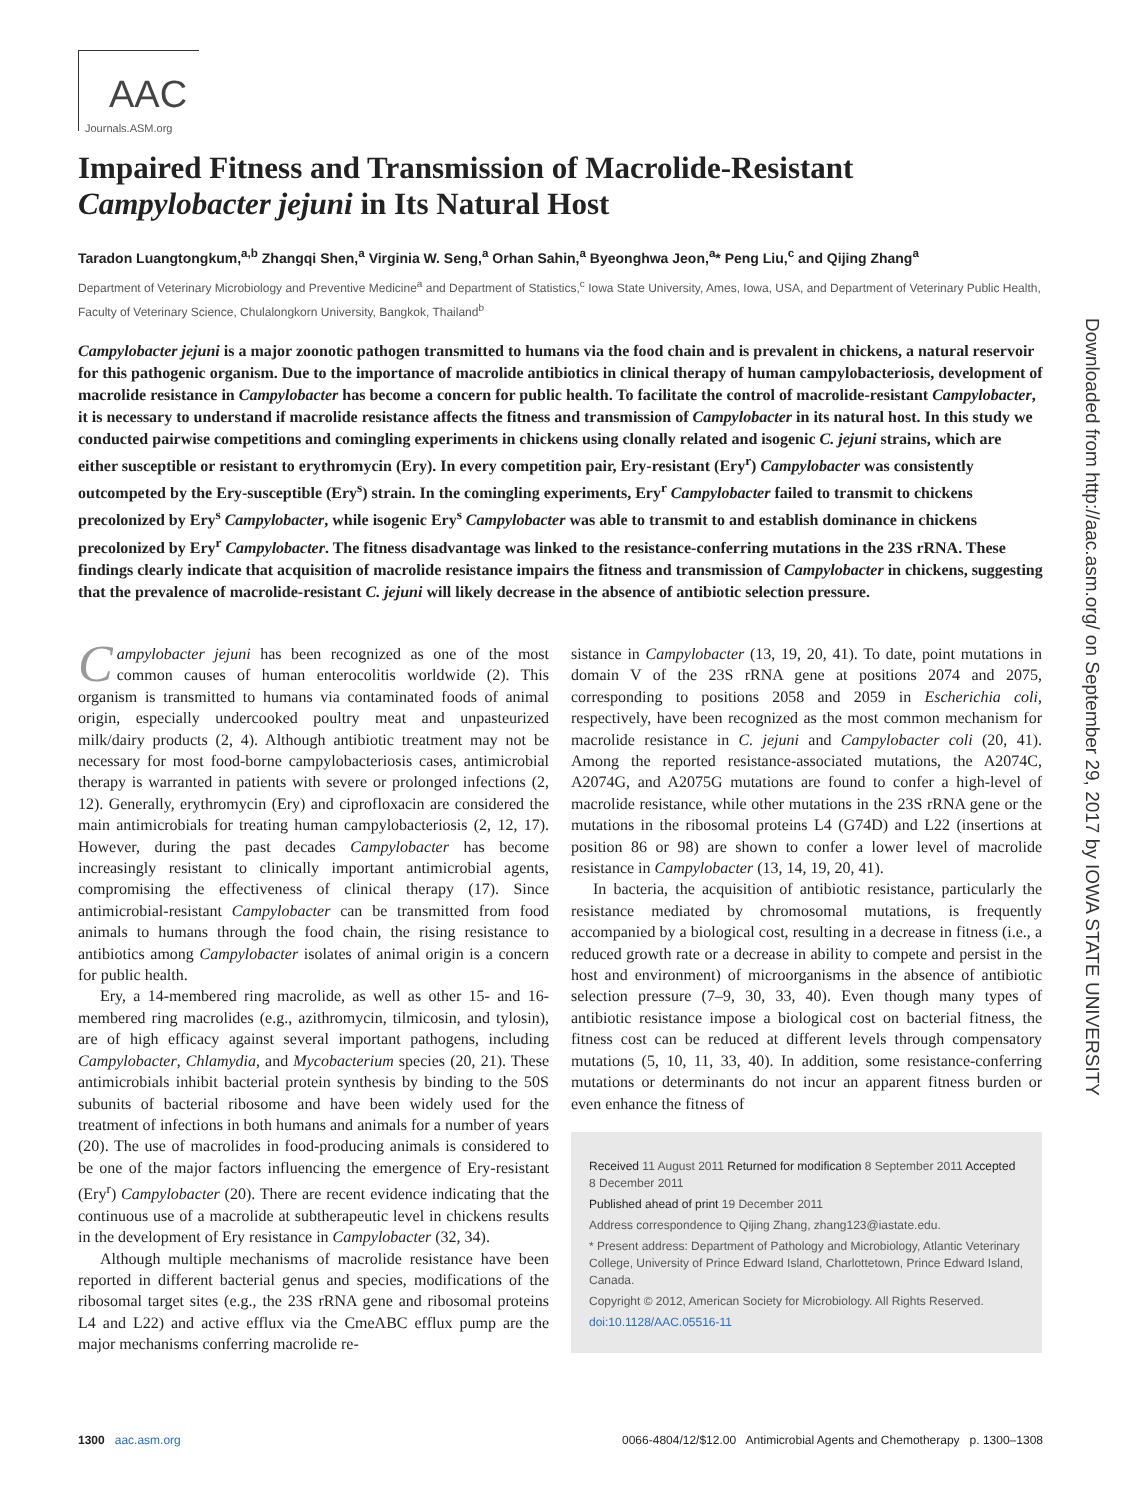AAC
Journals.ASM.org
Impaired Fitness and Transmission of Macrolide-Resistant
Campylobacter jejuni in Its Natural Host
Taradon Luangtongkum,<sup>a,b</sup> Zhangqi Shen,<sup>a</sup> Virginia W. Seng,<sup>a</sup> Orhan Sahin,<sup>a</sup> Byeonghwa Jeon,<sup>a</sup>* Peng Liu,<sup>c</sup> and Qijing Zhang<sup>a</sup>
Department of Veterinary Microbiology and Preventive Medicine<sup>a</sup> and Department of Statistics,<sup>c</sup> Iowa State University, Ames, Iowa, USA, and Department of Veterinary Public Health, Faculty of Veterinary Science, Chulalongkorn University, Bangkok, Thailand<sup>b</sup>
Campylobacter jejuni is a major zoonotic pathogen transmitted to humans via the food chain and is prevalent in chickens, a natural reservoir for this pathogenic organism. Due to the importance of macrolide antibiotics in clinical therapy of human campylobacteriosis, development of macrolide resistance in Campylobacter has become a concern for public health. To facilitate the control of macrolide-resistant Campylobacter, it is necessary to understand if macrolide resistance affects the fitness and transmission of Campylobacter in its natural host. In this study we conducted pairwise competitions and comingling experiments in chickens using clonally related and isogenic C. jejuni strains, which are either susceptible or resistant to erythromycin (Ery). In every competition pair, Ery-resistant (Ery<sup>r</sup>) Campylobacter was consistently outcompeted by the Ery-susceptible (Ery<sup>s</sup>) strain. In the comingling experiments, Ery<sup>r</sup> Campylobacter failed to transmit to chickens precolonized by Ery<sup>s</sup> Campylobacter, while isogenic Ery<sup>s</sup> Campylobacter was able to transmit to and establish dominance in chickens precolonized by Ery<sup>r</sup> Campylobacter. The fitness disadvantage was linked to the resistance-conferring mutations in the 23S rRNA. These findings clearly indicate that acquisition of macrolide resistance impairs the fitness and transmission of Campylobacter in chickens, suggesting that the prevalence of macrolide-resistant C. jejuni will likely decrease in the absence of antibiotic selection pressure.
Campylobacter jejuni has been recognized as one of the most common causes of human enterocolitis worldwide (2). This organism is transmitted to humans via contaminated foods of animal origin, especially undercooked poultry meat and unpasteurized milk/dairy products (2, 4). Although antibiotic treatment may not be necessary for most food-borne campylobacteriosis cases, antimicrobial therapy is warranted in patients with severe or prolonged infections (2, 12). Generally, erythromycin (Ery) and ciprofloxacin are considered the main antimicrobials for treating human campylobacteriosis (2, 12, 17). However, during the past decades Campylobacter has become increasingly resistant to clinically important antimicrobial agents, compromising the effectiveness of clinical therapy (17). Since antimicrobial-resistant Campylobacter can be transmitted from food animals to humans through the food chain, the rising resistance to antibiotics among Campylobacter isolates of animal origin is a concern for public health.
Ery, a 14-membered ring macrolide, as well as other 15- and 16-membered ring macrolides (e.g., azithromycin, tilmicosin, and tylosin), are of high efficacy against several important pathogens, including Campylobacter, Chlamydia, and Mycobacterium species (20, 21). These antimicrobials inhibit bacterial protein synthesis by binding to the 50S subunits of bacterial ribosome and have been widely used for the treatment of infections in both humans and animals for a number of years (20). The use of macrolides in food-producing animals is considered to be one of the major factors influencing the emergence of Ery-resistant (Ery<sup>r</sup>) Campylobacter (20). There are recent evidence indicating that the continuous use of a macrolide at subtherapeutic level in chickens results in the development of Ery resistance in Campylobacter (32, 34).
Although multiple mechanisms of macrolide resistance have been reported in different bacterial genus and species, modifications of the ribosomal target sites (e.g., the 23S rRNA gene and ribosomal proteins L4 and L22) and active efflux via the CmeABC efflux pump are the major mechanisms conferring macrolide re-
sistance in Campylobacter (13, 19, 20, 41). To date, point mutations in domain V of the 23S rRNA gene at positions 2074 and 2075, corresponding to positions 2058 and 2059 in Escherichia coli, respectively, have been recognized as the most common mechanism for macrolide resistance in C. jejuni and Campylobacter coli (20, 41). Among the reported resistance-associated mutations, the A2074C, A2074G, and A2075G mutations are found to confer a high-level of macrolide resistance, while other mutations in the 23S rRNA gene or the mutations in the ribosomal proteins L4 (G74D) and L22 (insertions at position 86 or 98) are shown to confer a lower level of macrolide resistance in Campylobacter (13, 14, 19, 20, 41).
In bacteria, the acquisition of antibiotic resistance, particularly the resistance mediated by chromosomal mutations, is frequently accompanied by a biological cost, resulting in a decrease in fitness (i.e., a reduced growth rate or a decrease in ability to compete and persist in the host and environment) of microorganisms in the absence of antibiotic selection pressure (7–9, 30, 33, 40). Even though many types of antibiotic resistance impose a biological cost on bacterial fitness, the fitness cost can be reduced at different levels through compensatory mutations (5, 10, 11, 33, 40). In addition, some resistance-conferring mutations or determinants do not incur an apparent fitness burden or even enhance the fitness of
Received 11 August 2011 Returned for modification 8 September 2011 Accepted 8 December 2011
Published ahead of print 19 December 2011
Address correspondence to Qijing Zhang, zhang123@iastate.edu.
* Present address: Department of Pathology and Microbiology, Atlantic Veterinary College, University of Prince Edward Island, Charlottetown, Prince Edward Island, Canada.
Copyright © 2012, American Society for Microbiology. All Rights Reserved.
doi:10.1128/AAC.05516-11
Downloaded from http://aac.asm.org/ on September 29, 2017 by IOWA STATE UNIVERSITY
1300 aac.asm.org 0066-4804/12/$12.00 Antimicrobial Agents and Chemotherapy p. 1300–1308